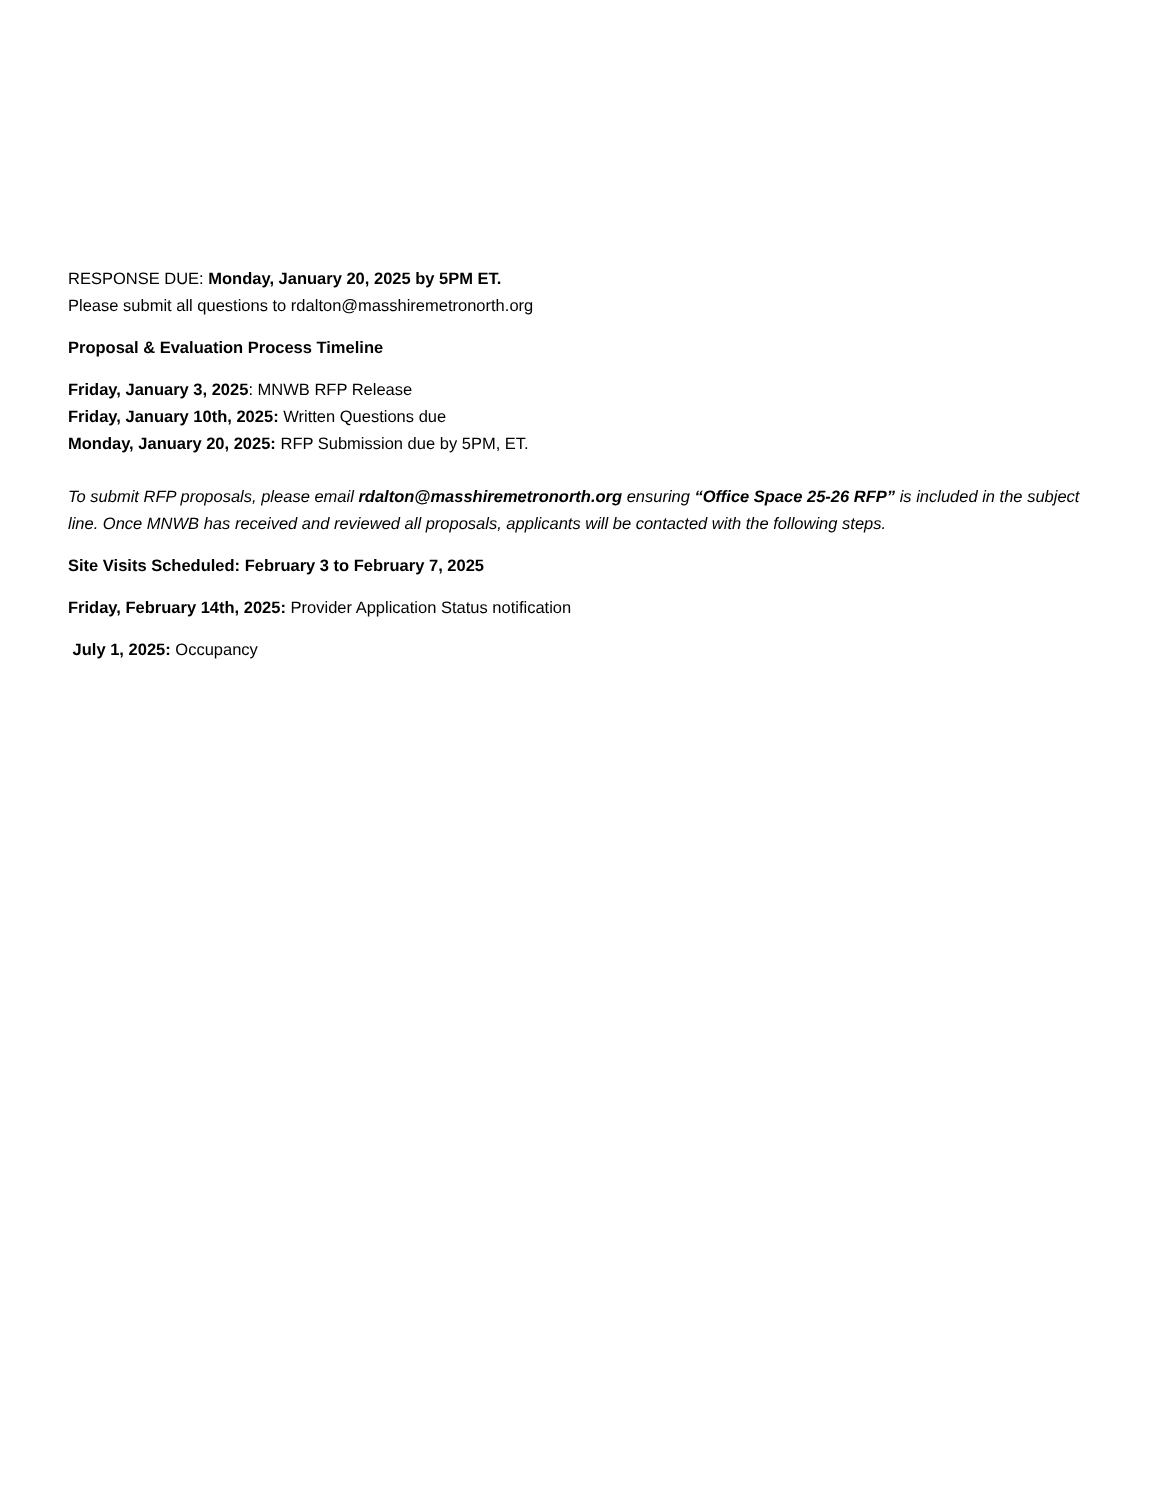RESPONSE DUE: Monday, January 20, 2025 by 5PM ET.
Please submit all questions to rdalton@masshiremetronorth.org
Proposal & Evaluation Process Timeline
Friday, January 3, 2025: MNWB RFP Release
Friday, January 10th, 2025: Written Questions due
Monday, January 20, 2025: RFP Submission due by 5PM, ET.
To submit RFP proposals, please email rdalton@masshiremetronorth.org ensuring “Office Space 25-26 RFP” is included in the subject line. Once MNWB has received and reviewed all proposals, applicants will be contacted with the following steps.
Site Visits Scheduled: February 3 to February 7, 2025
Friday, February 14th, 2025: Provider Application Status notification
July 1, 2025: Occupancy